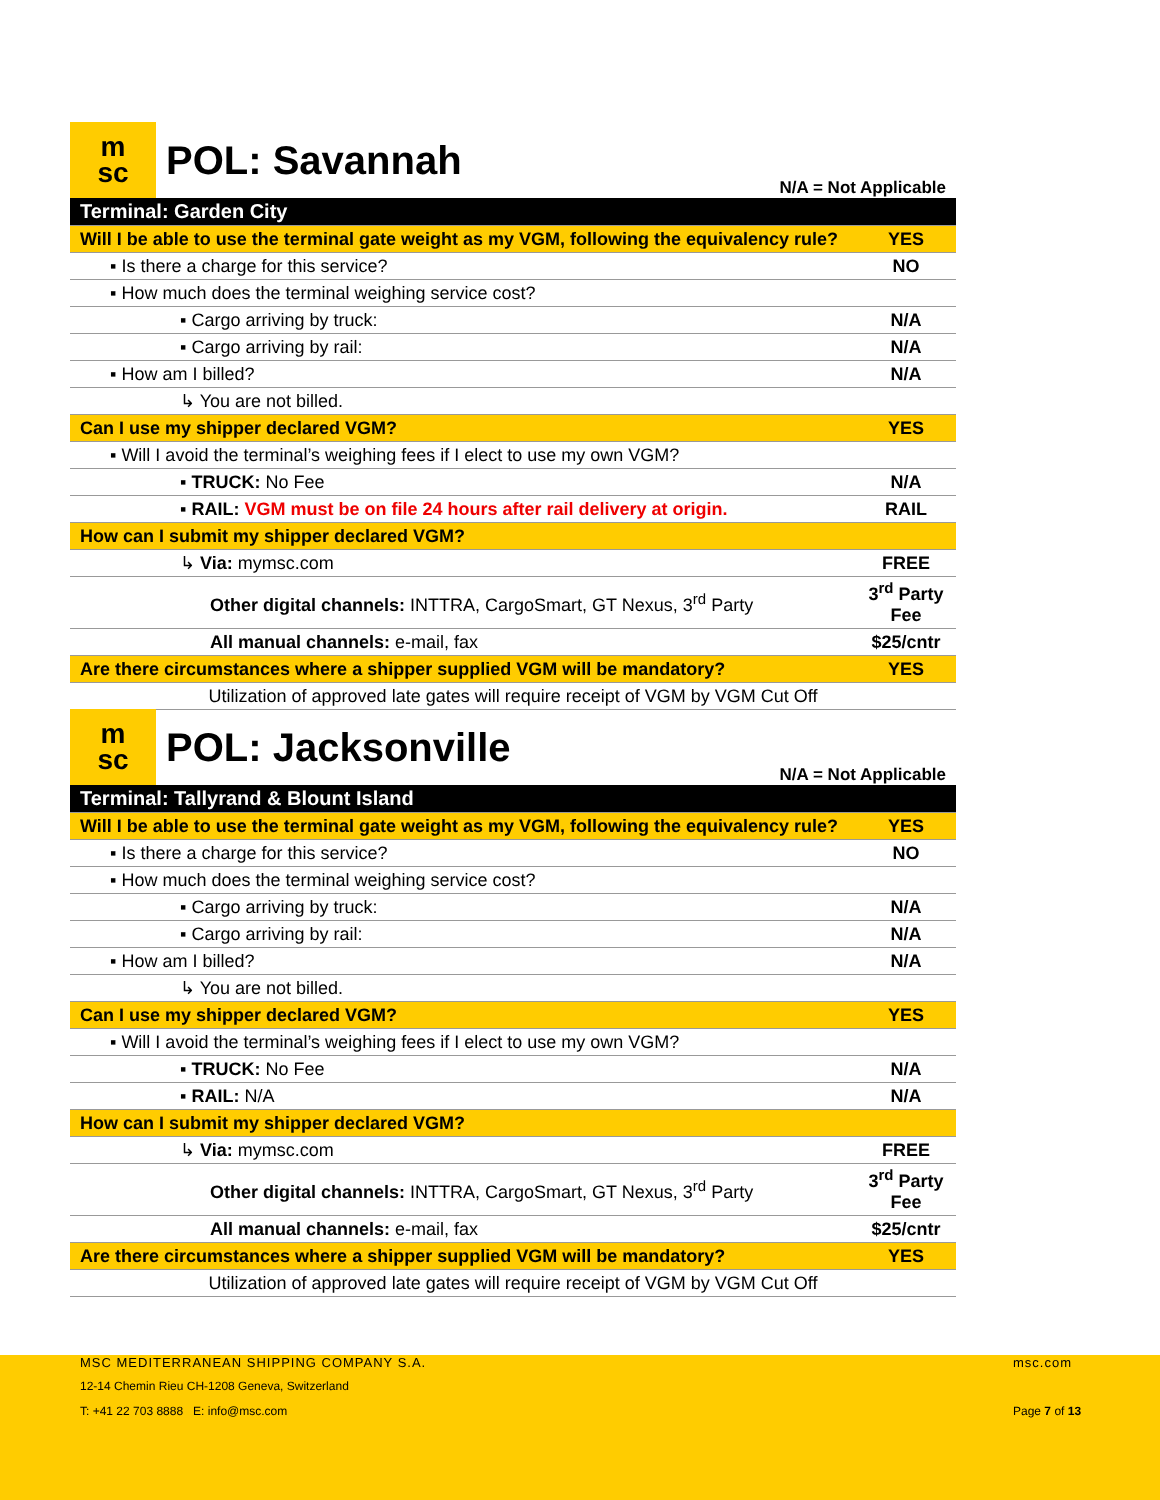m
sc
POL: Savannah
N/A = Not Applicable
| Terminal: Garden City | |
| Will I be able to use the terminal gate weight as my VGM, following the equivalency rule? | YES |
| ▪ Is there a charge for this service? | NO |
| ▪ How much does the terminal weighing service cost? | |
| ▪ Cargo arriving by truck: | N/A |
| ▪ Cargo arriving by rail: | N/A |
| ▪ How am I billed? | N/A |
| ↳ You are not billed. | |
| Can I use my shipper declared VGM? | YES |
| ▪ Will I avoid the terminal’s weighing fees if I elect to use my own VGM? | |
| ▪ TRUCK: No Fee | N/A |
| ▪ RAIL: VGM must be on file 24 hours after rail delivery at origin. | RAIL |
| How can I submit my shipper declared VGM? | |
| ↳ Via: mymsc.com | FREE |
| Other digital channels: INTTRA, CargoSmart, GT Nexus, 3<sup>rd</sup> Party | 3<sup>rd</sup> Party Fee |
| All manual channels: e-mail, fax | $25/cntr |
| Are there circumstances where a shipper supplied VGM will be mandatory? | YES |
| Utilization of approved late gates will require receipt of VGM by VGM Cut Off | |
m
sc
POL: Jacksonville
N/A = Not Applicable
| Terminal: Tallyrand & Blount Island | |
| Will I be able to use the terminal gate weight as my VGM, following the equivalency rule? | YES |
| ▪ Is there a charge for this service? | NO |
| ▪ How much does the terminal weighing service cost? | |
| ▪ Cargo arriving by truck: | N/A |
| ▪ Cargo arriving by rail: | N/A |
| ▪ How am I billed? | N/A |
| ↳ You are not billed. | |
| Can I use my shipper declared VGM? | YES |
| ▪ Will I avoid the terminal’s weighing fees if I elect to use my own VGM? | |
| ▪ TRUCK: No Fee | N/A |
| ▪ RAIL: N/A | N/A |
| How can I submit my shipper declared VGM? | |
| ↳ Via: mymsc.com | FREE |
| Other digital channels: INTTRA, CargoSmart, GT Nexus, 3<sup>rd</sup> Party | 3<sup>rd</sup> Party Fee |
| All manual channels: e-mail, fax | $25/cntr |
| Are there circumstances where a shipper supplied VGM will be mandatory? | YES |
| Utilization of approved late gates will require receipt of VGM by VGM Cut Off | |
MSC MEDITERRANEAN SHIPPING COMPANY S.A.
msc.com
12-14 Chemin Rieu CH-1208 Geneva, Switzerland
T: +41 22 703 8888 E: info@msc.com
Page 7 of 13